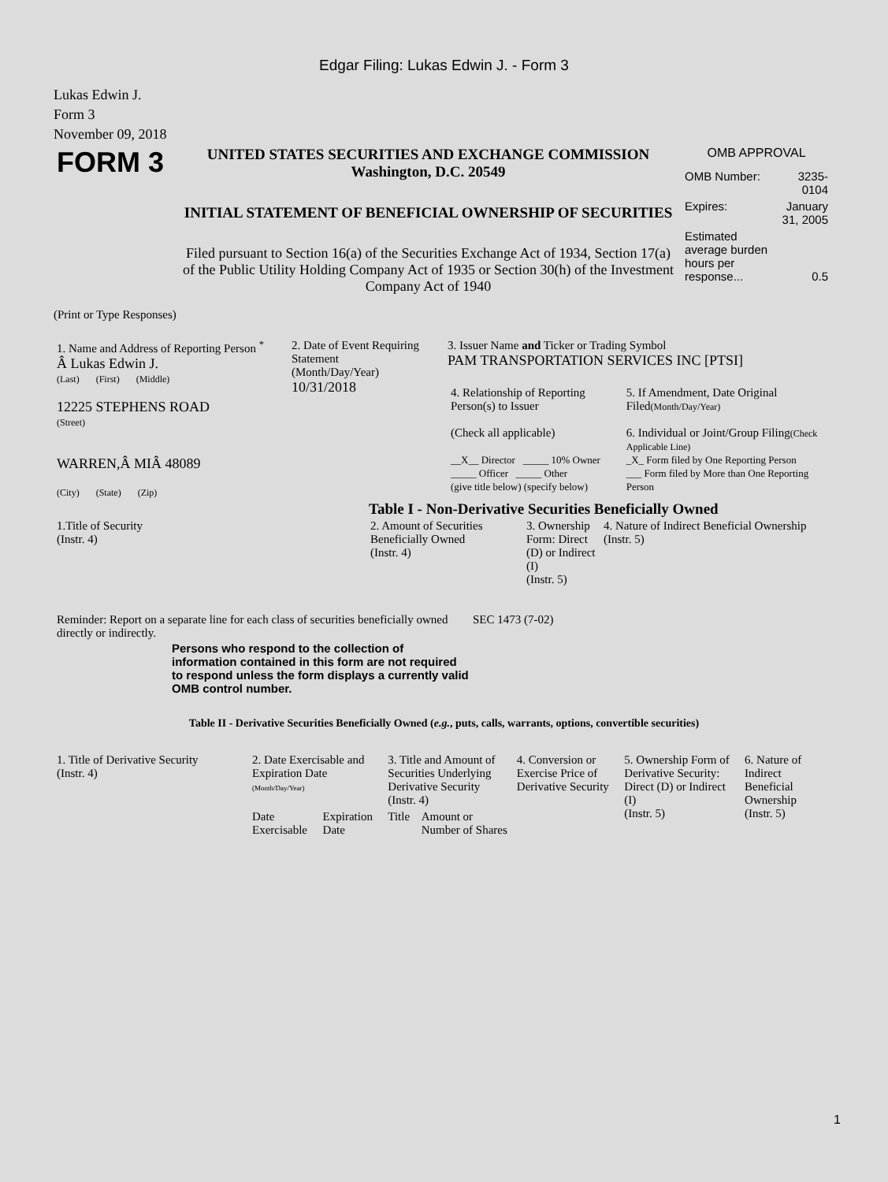Edgar Filing: Lukas Edwin J. - Form 3
Lukas Edwin J.
Form 3
November 09, 2018
| FORM 3 | UNITED STATES SECURITIES AND EXCHANGE COMMISSION Washington, D.C. 20549 INITIAL STATEMENT OF BENEFICIAL OWNERSHIP OF SECURITIES Filed pursuant to Section 16(a) of the Securities Exchange Act of 1934, Section 17(a) of the Public Utility Holding Company Act of 1935 or Section 30(h) of the Investment Company Act of 1940 | OMB APPROVAL / OMB Number: / 3235-0104 / / Expires: / January 31, 2005 / / Estimated average burden hours per response... / 0.5 / |
(Print or Type Responses)
| 1. Name and Address of Reporting Person <sup>*</sup> Â Lukas Edwin J. (Last) (First) (Middle) 12225 STEPHENS ROAD (Street) WARREN,Â MIÂ 48089 (City) (State) (Zip) | 2. Date of Event Requiring Statement (Month/Day/Year) 10/31/2018 | 3. Issuer Name and Ticker or Trading Symbol PAM TRANSPORTATION SERVICES INC [PTSI] / 4. Relationship of Reporting Person(s) to Issuer (Check all applicable) __X__ Director _____ 10% Owner _____ Officer _____ Other (give title below) (specify below) / 5. If Amendment, Date Original Filed (Month/Day/Year) 6. Individual or Joint/Group Filing (Check Applicable Line) _X_ Form filed by One Reporting Person ___ Form filed by More than One Reporting Person / |
Table I - Non-Derivative Securities Beneficially Owned
| 1.Title of Security (Instr. 4) | 2. Amount of Securities Beneficially Owned (Instr. 4) | 3. Ownership Form: Direct (D) or Indirect (I) (Instr. 5) | 4. Nature of Indirect Beneficial Ownership (Instr. 5) |
| --- | --- | --- | --- |
| Reminder: Report on a separate line for each class of securities beneficially owned directly or indirectly. | SEC 1473 (7-02) |
Persons who respond to the collection of information contained in this form are not required to respond unless the form displays a currently valid OMB control number.
Table II - Derivative Securities Beneficially Owned (e.g., puts, calls, warrants, options, convertible securities)
| 1. Title of Derivative Security (Instr. 4) | 2. Date Exercisable and Expiration Date (Month/Day/Year) | | 3. Title and Amount of Securities Underlying Derivative Security (Instr. 4) | | 4. Conversion or Exercise Price of Derivative Security | 5. Ownership Form of Derivative Security: Direct (D) or Indirect (I) (Instr. 5) | 6. Nature of Indirect Beneficial Ownership (Instr. 5) |
| --- | --- | --- | --- | --- | --- | --- | --- |
| | Date Exercisable | Expiration Date | Title | Amount or Number of Shares | | | |
1